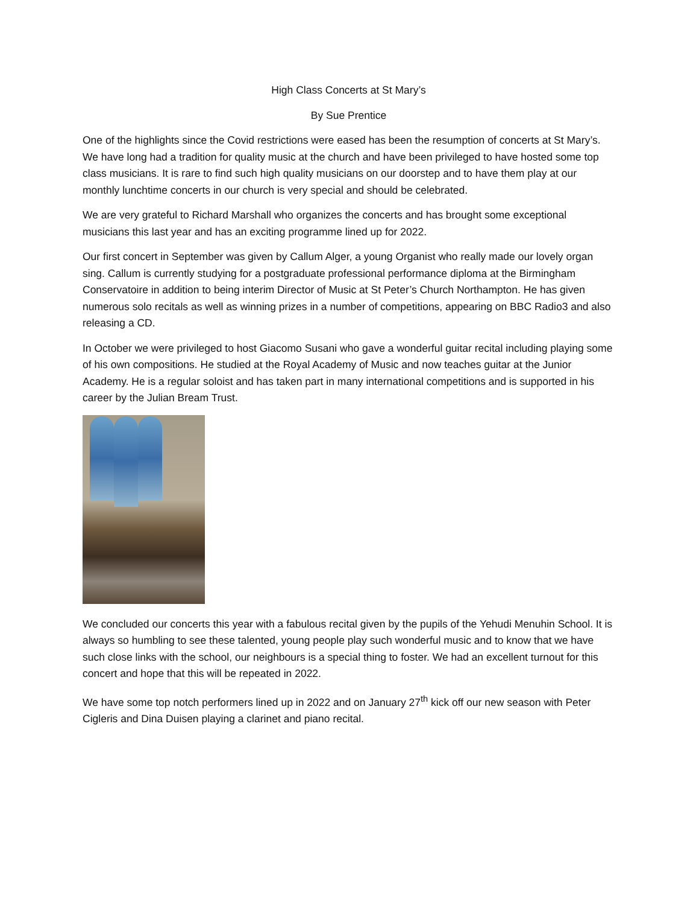High Class Concerts at St Mary’s
By Sue Prentice
One of the highlights since the Covid restrictions were eased has been the resumption of concerts at St Mary’s. We have long had a tradition for quality music at the church and have been privileged to have hosted some top class musicians. It is rare to find such high quality musicians on our doorstep and to have them play at our monthly lunchtime concerts in our church is very special and should be celebrated.
We are very grateful to Richard Marshall who organizes the concerts and has brought some exceptional musicians this last year and has an exciting programme lined up for 2022.
Our first concert in September was given by Callum Alger, a young Organist who really made our lovely organ sing. Callum is currently studying for a postgraduate professional performance diploma at the Birmingham Conservatoire in addition to being interim Director of Music at St Peter’s Church Northampton. He has given numerous solo recitals as well as winning prizes in a number of competitions, appearing on BBC Radio3 and also releasing a CD.
In October we were privileged to host Giacomo Susani who gave a wonderful guitar recital including playing some of his own compositions. He studied at the Royal Academy of Music and now teaches guitar at the Junior Academy. He is a regular soloist and has taken part in many international competitions and is supported in his career by the Julian Bream Trust.
We concluded our concerts this year with a fabulous recital given by the pupils of the Yehudi Menuhin School. It is always so humbling to see these talented, young people play such wonderful music and to know that we have such close links with the school, our neighbours is a special thing to foster. We had an excellent turnout for this concert and hope that this will be repeated in 2022.
We have some top notch performers lined up in 2022 and on January 27<sup>th</sup> kick off our new season with Peter Cigleris and Dina Duisen playing a clarinet and piano recital.